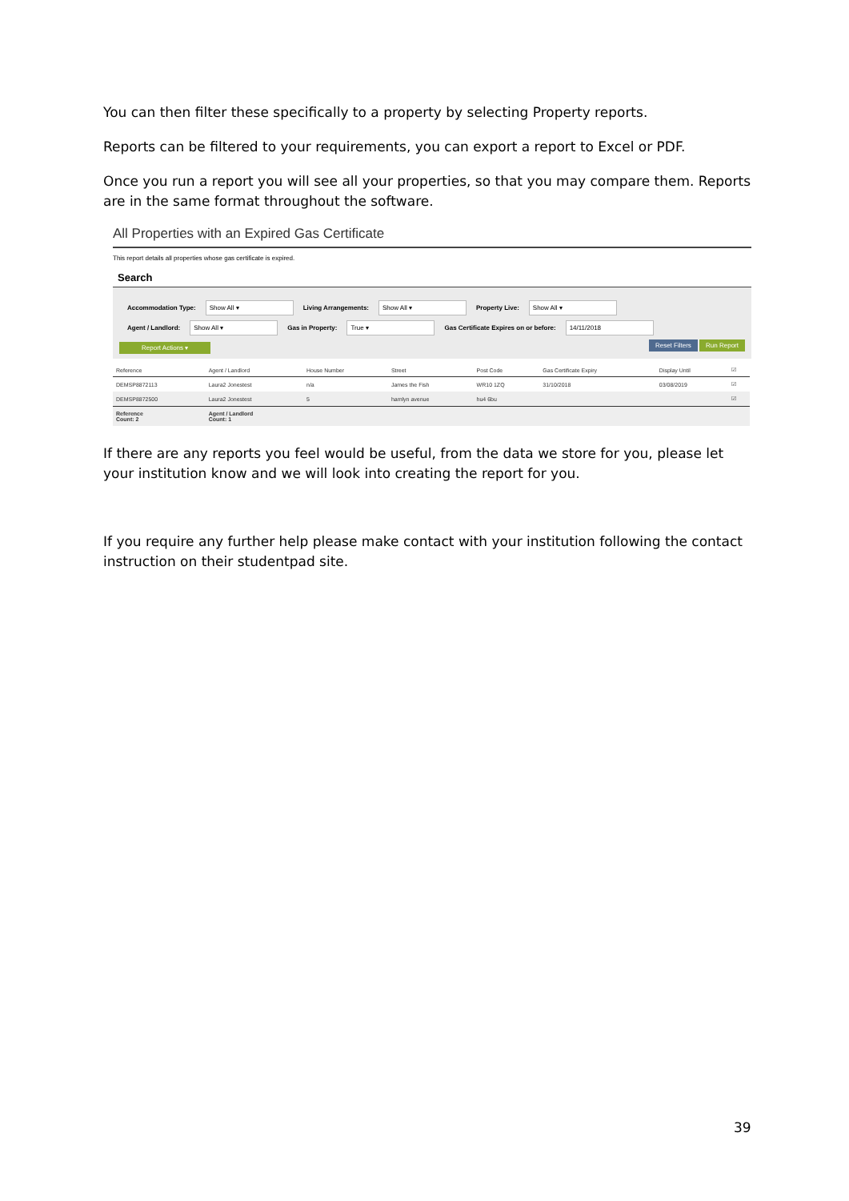You can then filter these specifically to a property by selecting Property reports.
Reports can be filtered to your requirements, you can export a report to Excel or PDF.
Once you run a report you will see all your properties, so that you may compare them. Reports are in the same format throughout the software.
All Properties with an Expired Gas Certificate
This report details all properties whose gas certificate is expired.
Search
Accommodation Type: Show All ▾ Living Arrangements: Show All ▾ Property Live: Show All ▾
Agent / Landlord: Show All ▾ Gas in Property: True ▾ Gas Certificate Expires on or before: 14/11/2018
Report Actions ▾ Reset Filters Run Report
| Reference | Agent / Landlord | House Number | Street | Post Code | Gas Certificate Expiry | Display Until | ☑ |
| --- | --- | --- | --- | --- | --- | --- | --- |
| DEMSP8872113 | Laura2 Jonestest | n/a | James the Fish | WR10 1ZQ | 31/10/2018 | 03/08/2019 | ☑ |
| DEMSP8872500 | Laura2 Jonestest | 5 | hamlyn avenue | hu4 6bu | | | ☑ |
| Reference Count: 2 | Agent / Landlord Count: 1 | | | | | | |
If there are any reports you feel would be useful, from the data we store for you, please let your institution know and we will look into creating the report for you.
If you require any further help please make contact with your institution following the contact instruction on their studentpad site.
39